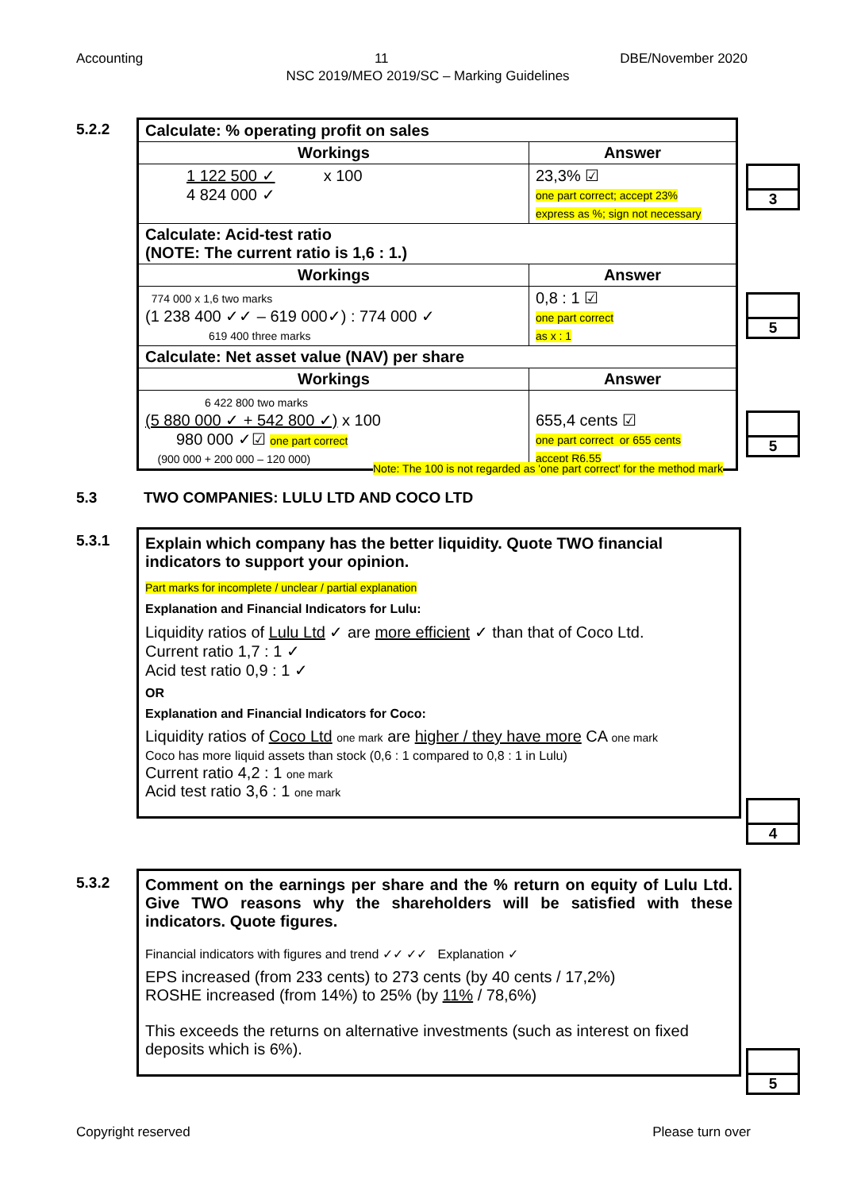Accounting 11 DBE/November 2020
NSC 2019/MEO 2019/SC – Marking Guidelines
5.2.2
| Calculate: % operating profit on sales | |
| Workings | Answer |
| 1 122 500 ✓ x 100 4 824 000 ✓ | 23,3% ☑ one part correct; accept 23% express as %; sign not necessary |
| Calculate: Acid-test ratio (NOTE: The current ratio is 1,6 : 1.) | |
| Workings | Answer |
| 774 000 x 1,6 two marks (1 238 400 ✓✓ – 619 000✓) : 774 000 ✓ 619 400 three marks | 0,8 : 1 ☑ one part correct as x : 1 |
| Calculate: Net asset value (NAV) per share | |
| Workings | Answer |
| 6 422 800 two marks (5 880 000 ✓ + 542 800 ✓) x 100 980 000 ✓☑ one part correct (900 000 + 200 000 – 120 000) | 655,4 cents ☑ one part correct or 655 cents accept R6,55 |
3
5
5
Note: The 100 is not regarded as 'one part correct' for the method mark
5.3
TWO COMPANIES: LULU LTD AND COCO LTD
5.3.1
Explain which company has the better liquidity. Quote TWO financial indicators to support your opinion.
Part marks for incomplete / unclear / partial explanation
Explanation and Financial Indicators for Lulu:
Liquidity ratios of Lulu Ltd ✓ are more efficient ✓ than that of Coco Ltd.
Current ratio 1,7 : 1 ✓
Acid test ratio 0,9 : 1 ✓
OR
Explanation and Financial Indicators for Coco:
Liquidity ratios of Coco Ltd one mark are higher / they have more CA one mark
Coco has more liquid assets than stock (0,6 : 1 compared to 0,8 : 1 in Lulu)
Current ratio 4,2 : 1 one mark
Acid test ratio 3,6 : 1 one mark
4
5.3.2
Comment on the earnings per share and the % return on equity of Lulu Ltd. Give TWO reasons why the shareholders will be satisfied with these indicators. Quote figures.
Financial indicators with figures and trend ✓✓ ✓✓ Explanation ✓
EPS increased (from 233 cents) to 273 cents (by 40 cents / 17,2%)
ROSHE increased (from 14%) to 25% (by 11% / 78,6%)
This exceeds the returns on alternative investments (such as interest on fixed deposits which is 6%).
5
Copyright reserved Please turn over